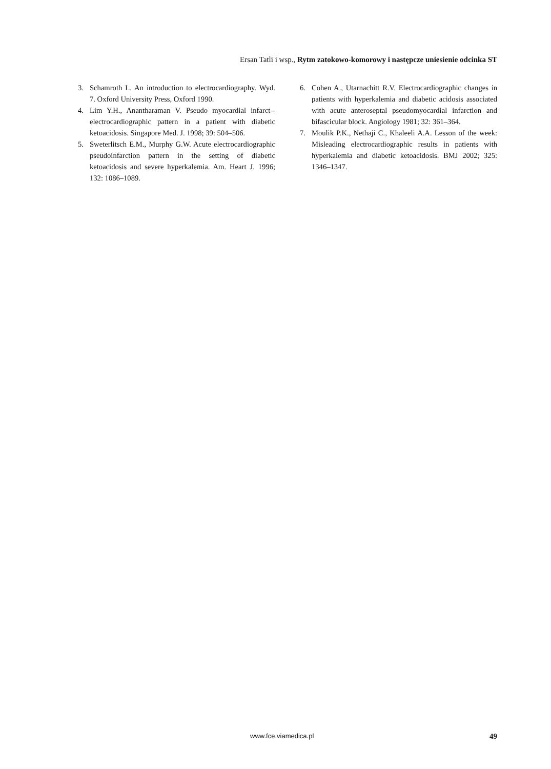Ersan Tatli i wsp., Rytm zatokowo-komorowy i następcze uniesienie odcinka ST
3. Schamroth L. An introduction to electrocardiography. Wyd. 7. Oxford University Press, Oxford 1990.
4. Lim Y.H., Anantharaman V. Pseudo myocardial infarct--electrocardiographic pattern in a patient with diabetic ketoacidosis. Singapore Med. J. 1998; 39: 504–506.
5. Sweterlitsch E.M., Murphy G.W. Acute electrocardiographic pseudoinfarction pattern in the setting of diabetic ketoacidosis and severe hyperkalemia. Am. Heart J. 1996; 132: 1086–1089.
6. Cohen A., Utarnachitt R.V. Electrocardiographic changes in patients with hyperkalemia and diabetic acidosis associated with acute anteroseptal pseudomyocardial infarction and bifascicular block. Angiology 1981; 32: 361–364.
7. Moulik P.K., Nethaji C., Khaleeli A.A. Lesson of the week: Misleading electrocardiographic results in patients with hyperkalemia and diabetic ketoacidosis. BMJ 2002; 325: 1346–1347.
www.fce.viamedica.pl 49